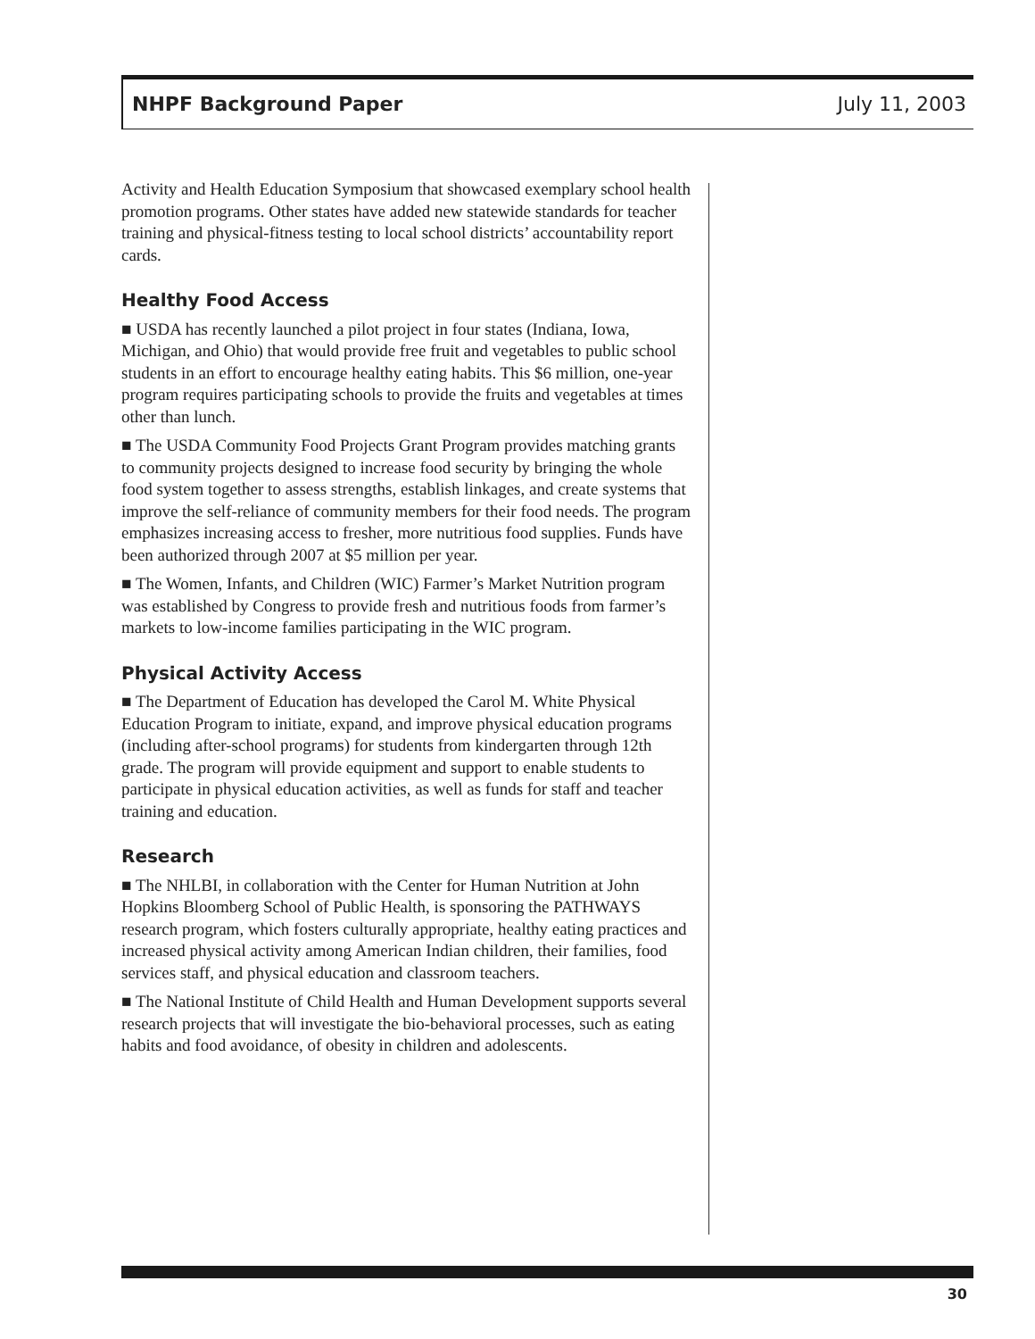NHPF Background Paper July 11, 2003
Activity and Health Education Symposium that showcased exemplary school health promotion programs. Other states have added new statewide standards for teacher training and physical-fitness testing to local school districts’ accountability report cards.
Healthy Food Access
■ USDA has recently launched a pilot project in four states (Indiana, Iowa, Michigan, and Ohio) that would provide free fruit and vegetables to public school students in an effort to encourage healthy eating habits. This $6 million, one-year program requires participating schools to provide the fruits and vegetables at times other than lunch.
■ The USDA Community Food Projects Grant Program provides matching grants to community projects designed to increase food security by bringing the whole food system together to assess strengths, establish linkages, and create systems that improve the self-reliance of community members for their food needs. The program emphasizes increasing access to fresher, more nutritious food supplies. Funds have been authorized through 2007 at $5 million per year.
■ The Women, Infants, and Children (WIC) Farmer’s Market Nutrition program was established by Congress to provide fresh and nutritious foods from farmer’s markets to low-income families participating in the WIC program.
Physical Activity Access
■ The Department of Education has developed the Carol M. White Physical Education Program to initiate, expand, and improve physical education programs (including after-school programs) for students from kindergarten through 12th grade. The program will provide equipment and support to enable students to participate in physical education activities, as well as funds for staff and teacher training and education.
Research
■ The NHLBI, in collaboration with the Center for Human Nutrition at John Hopkins Bloomberg School of Public Health, is sponsoring the PATHWAYS research program, which fosters culturally appropriate, healthy eating practices and increased physical activity among American Indian children, their families, food services staff, and physical education and classroom teachers.
■ The National Institute of Child Health and Human Development supports several research projects that will investigate the bio-behavioral processes, such as eating habits and food avoidance, of obesity in children and adolescents.
30